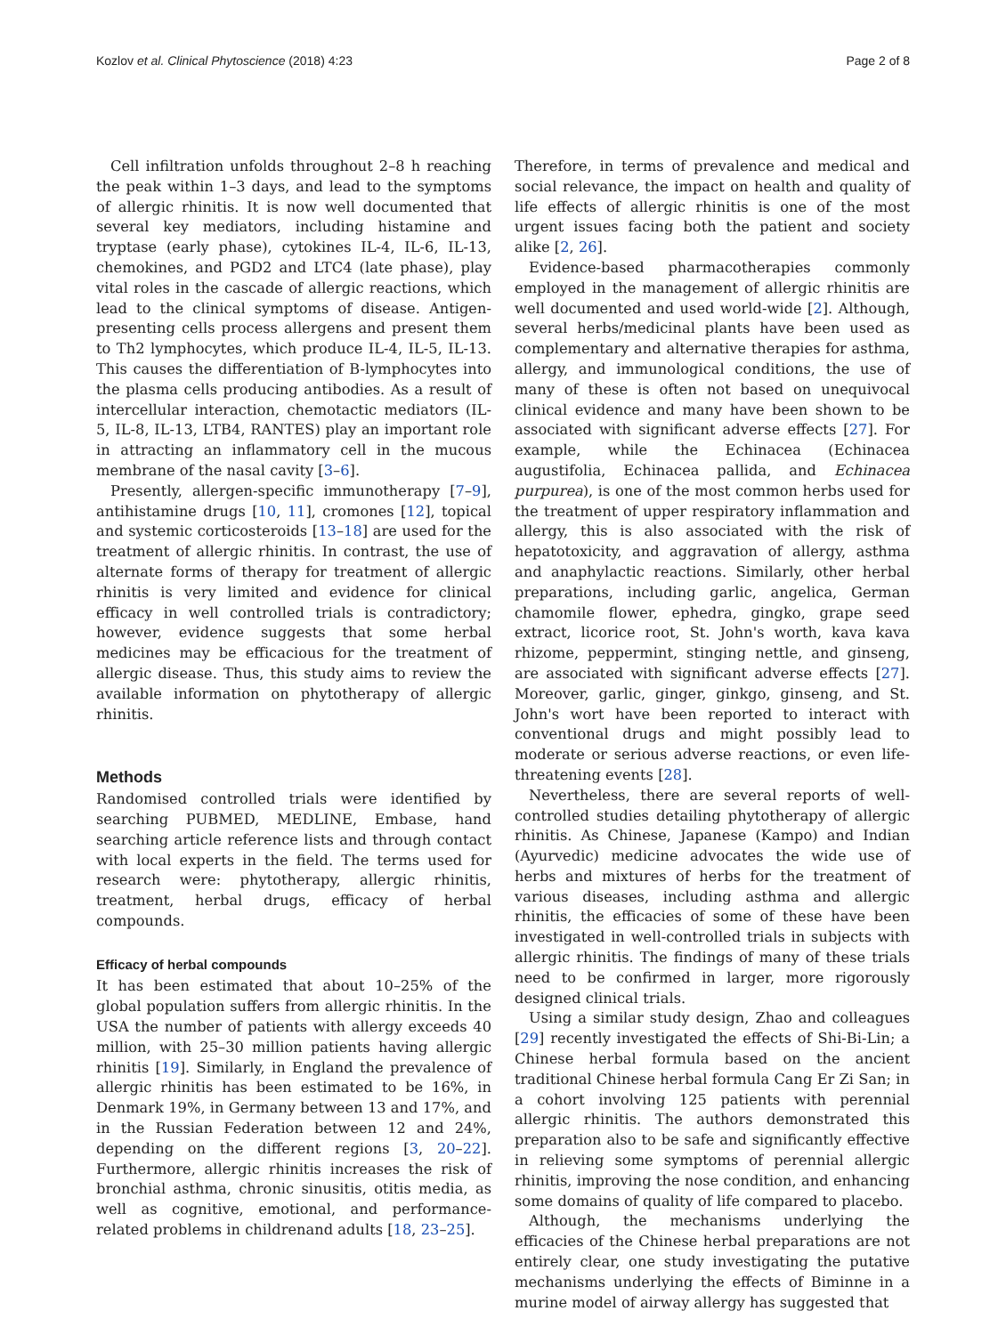Kozlov et al. Clinical Phytoscience (2018) 4:23 Page 2 of 8
Cell infiltration unfolds throughout 2–8 h reaching the peak within 1–3 days, and lead to the symptoms of allergic rhinitis. It is now well documented that several key mediators, including histamine and tryptase (early phase), cytokines IL-4, IL-6, IL-13, chemokines, and PGD2 and LTC4 (late phase), play vital roles in the cascade of allergic reactions, which lead to the clinical symptoms of disease. Antigen-presenting cells process allergens and present them to Th2 lymphocytes, which produce IL-4, IL-5, IL-13. This causes the differentiation of B-lymphocytes into the plasma cells producing antibodies. As a result of intercellular interaction, chemotactic mediators (IL-5, IL-8, IL-13, LTB4, RANTES) play an important role in attracting an inflammatory cell in the mucous membrane of the nasal cavity [3–6].
Presently, allergen-specific immunotherapy [7–9], antihistamine drugs [10, 11], cromones [12], topical and systemic corticosteroids [13–18] are used for the treatment of allergic rhinitis. In contrast, the use of alternate forms of therapy for treatment of allergic rhinitis is very limited and evidence for clinical efficacy in well controlled trials is contradictory; however, evidence suggests that some herbal medicines may be efficacious for the treatment of allergic disease. Thus, this study aims to review the available information on phytotherapy of allergic rhinitis.
Methods
Randomised controlled trials were identified by searching PUBMED, MEDLINE, Embase, hand searching article reference lists and through contact with local experts in the field. The terms used for research were: phytotherapy, allergic rhinitis, treatment, herbal drugs, efficacy of herbal compounds.
Efficacy of herbal compounds
It has been estimated that about 10–25% of the global population suffers from allergic rhinitis. In the USA the number of patients with allergy exceeds 40 million, with 25–30 million patients having allergic rhinitis [19]. Similarly, in England the prevalence of allergic rhinitis has been estimated to be 16%, in Denmark 19%, in Germany between 13 and 17%, and in the Russian Federation between 12 and 24%, depending on the different regions [3, 20–22]. Furthermore, allergic rhinitis increases the risk of bronchial asthma, chronic sinusitis, otitis media, as well as cognitive, emotional, and performance-related problems in childrenand adults [18, 23–25].
Therefore, in terms of prevalence and medical and social relevance, the impact on health and quality of life effects of allergic rhinitis is one of the most urgent issues facing both the patient and society alike [2, 26].
Evidence-based pharmacotherapies commonly employed in the management of allergic rhinitis are well documented and used world-wide [2]. Although, several herbs/medicinal plants have been used as complementary and alternative therapies for asthma, allergy, and immunological conditions, the use of many of these is often not based on unequivocal clinical evidence and many have been shown to be associated with significant adverse effects [27]. For example, while the Echinacea (Echinacea augustifolia, Echinacea pallida, and Echinacea purpurea), is one of the most common herbs used for the treatment of upper respiratory inflammation and allergy, this is also associated with the risk of hepatotoxicity, and aggravation of allergy, asthma and anaphylactic reactions. Similarly, other herbal preparations, including garlic, angelica, German chamomile flower, ephedra, gingko, grape seed extract, licorice root, St. John's worth, kava kava rhizome, peppermint, stinging nettle, and ginseng, are associated with significant adverse effects [27]. Moreover, garlic, ginger, ginkgo, ginseng, and St. John's wort have been reported to interact with conventional drugs and might possibly lead to moderate or serious adverse reactions, or even life-threatening events [28].
Nevertheless, there are several reports of well-controlled studies detailing phytotherapy of allergic rhinitis. As Chinese, Japanese (Kampo) and Indian (Ayurvedic) medicine advocates the wide use of herbs and mixtures of herbs for the treatment of various diseases, including asthma and allergic rhinitis, the efficacies of some of these have been investigated in well-controlled trials in subjects with allergic rhinitis. The findings of many of these trials need to be confirmed in larger, more rigorously designed clinical trials.
Using a similar study design, Zhao and colleagues [29] recently investigated the effects of Shi-Bi-Lin; a Chinese herbal formula based on the ancient traditional Chinese herbal formula Cang Er Zi San; in a cohort involving 125 patients with perennial allergic rhinitis. The authors demonstrated this preparation also to be safe and significantly effective in relieving some symptoms of perennial allergic rhinitis, improving the nose condition, and enhancing some domains of quality of life compared to placebo.
Although, the mechanisms underlying the efficacies of the Chinese herbal preparations are not entirely clear, one study investigating the putative mechanisms underlying the effects of Biminne in a murine model of airway allergy has suggested that